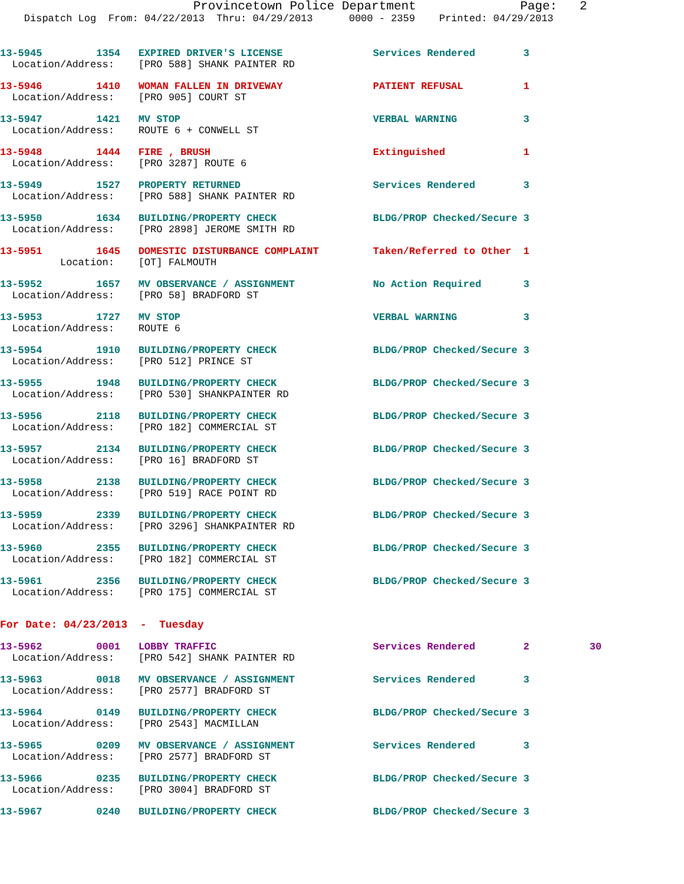Provincetown Police Department              Page:   2
    Dispatch Log  From: 04/22/2013  Thru: 04/29/2013      0000 - 2359    Printed: 04/29/2013
13-5945         1354   EXPIRED DRIVER'S LICENSE               Services Rendered        3
  Location/Address:    [PRO 588] SHANK PAINTER RD
13-5946         1410   WOMAN FALLEN IN DRIVEWAY               PATIENT REFUSAL          1
  Location/Address:    [PRO 905] COURT ST
13-5947         1421   MV STOP                                VERBAL WARNING           3
  Location/Address:    ROUTE 6 + CONWELL ST
13-5948         1444   FIRE , BRUSH                           Extinguished             1
  Location/Address:    [PRO 3287] ROUTE 6
13-5949         1527   PROPERTY RETURNED                      Services Rendered        3
  Location/Address:    [PRO 588] SHANK PAINTER RD
13-5950         1634   BUILDING/PROPERTY CHECK                BLDG/PROP Checked/Secure 3
  Location/Address:    [PRO 2898] JEROME SMITH RD
13-5951         1645   DOMESTIC DISTURBANCE COMPLAINT         Taken/Referred to Other  1
          Location:    [OT] FALMOUTH
13-5952         1657   MV OBSERVANCE / ASSIGNMENT             No Action Required       3
  Location/Address:    [PRO 58] BRADFORD ST
13-5953         1727   MV STOP                                VERBAL WARNING           3
  Location/Address:    ROUTE 6
13-5954         1910   BUILDING/PROPERTY CHECK                BLDG/PROP Checked/Secure 3
  Location/Address:    [PRO 512] PRINCE ST
13-5955         1948   BUILDING/PROPERTY CHECK                BLDG/PROP Checked/Secure 3
  Location/Address:    [PRO 530] SHANKPAINTER RD
13-5956         2118   BUILDING/PROPERTY CHECK                BLDG/PROP Checked/Secure 3
  Location/Address:    [PRO 182] COMMERCIAL ST
13-5957         2134   BUILDING/PROPERTY CHECK                BLDG/PROP Checked/Secure 3
  Location/Address:    [PRO 16] BRADFORD ST
13-5958         2138   BUILDING/PROPERTY CHECK                BLDG/PROP Checked/Secure 3
  Location/Address:    [PRO 519] RACE POINT RD
13-5959         2339   BUILDING/PROPERTY CHECK                BLDG/PROP Checked/Secure 3
  Location/Address:    [PRO 3296] SHANKPAINTER RD
13-5960         2355   BUILDING/PROPERTY CHECK                BLDG/PROP Checked/Secure 3
  Location/Address:    [PRO 182] COMMERCIAL ST
13-5961         2356   BUILDING/PROPERTY CHECK                BLDG/PROP Checked/Secure 3
  Location/Address:    [PRO 175] COMMERCIAL ST
For Date: 04/23/2013  -  Tuesday
13-5962         0001   LOBBY TRAFFIC                          Services Rendered        2          30
  Location/Address:    [PRO 542] SHANK PAINTER RD
13-5963         0018   MV OBSERVANCE / ASSIGNMENT             Services Rendered        3
  Location/Address:    [PRO 2577] BRADFORD ST
13-5964         0149   BUILDING/PROPERTY CHECK                BLDG/PROP Checked/Secure 3
  Location/Address:    [PRO 2543] MACMILLAN
13-5965         0209   MV OBSERVANCE / ASSIGNMENT             Services Rendered        3
  Location/Address:    [PRO 2577] BRADFORD ST
13-5966         0235   BUILDING/PROPERTY CHECK                BLDG/PROP Checked/Secure 3
  Location/Address:    [PRO 3004] BRADFORD ST
13-5967         0240   BUILDING/PROPERTY CHECK                BLDG/PROP Checked/Secure 3